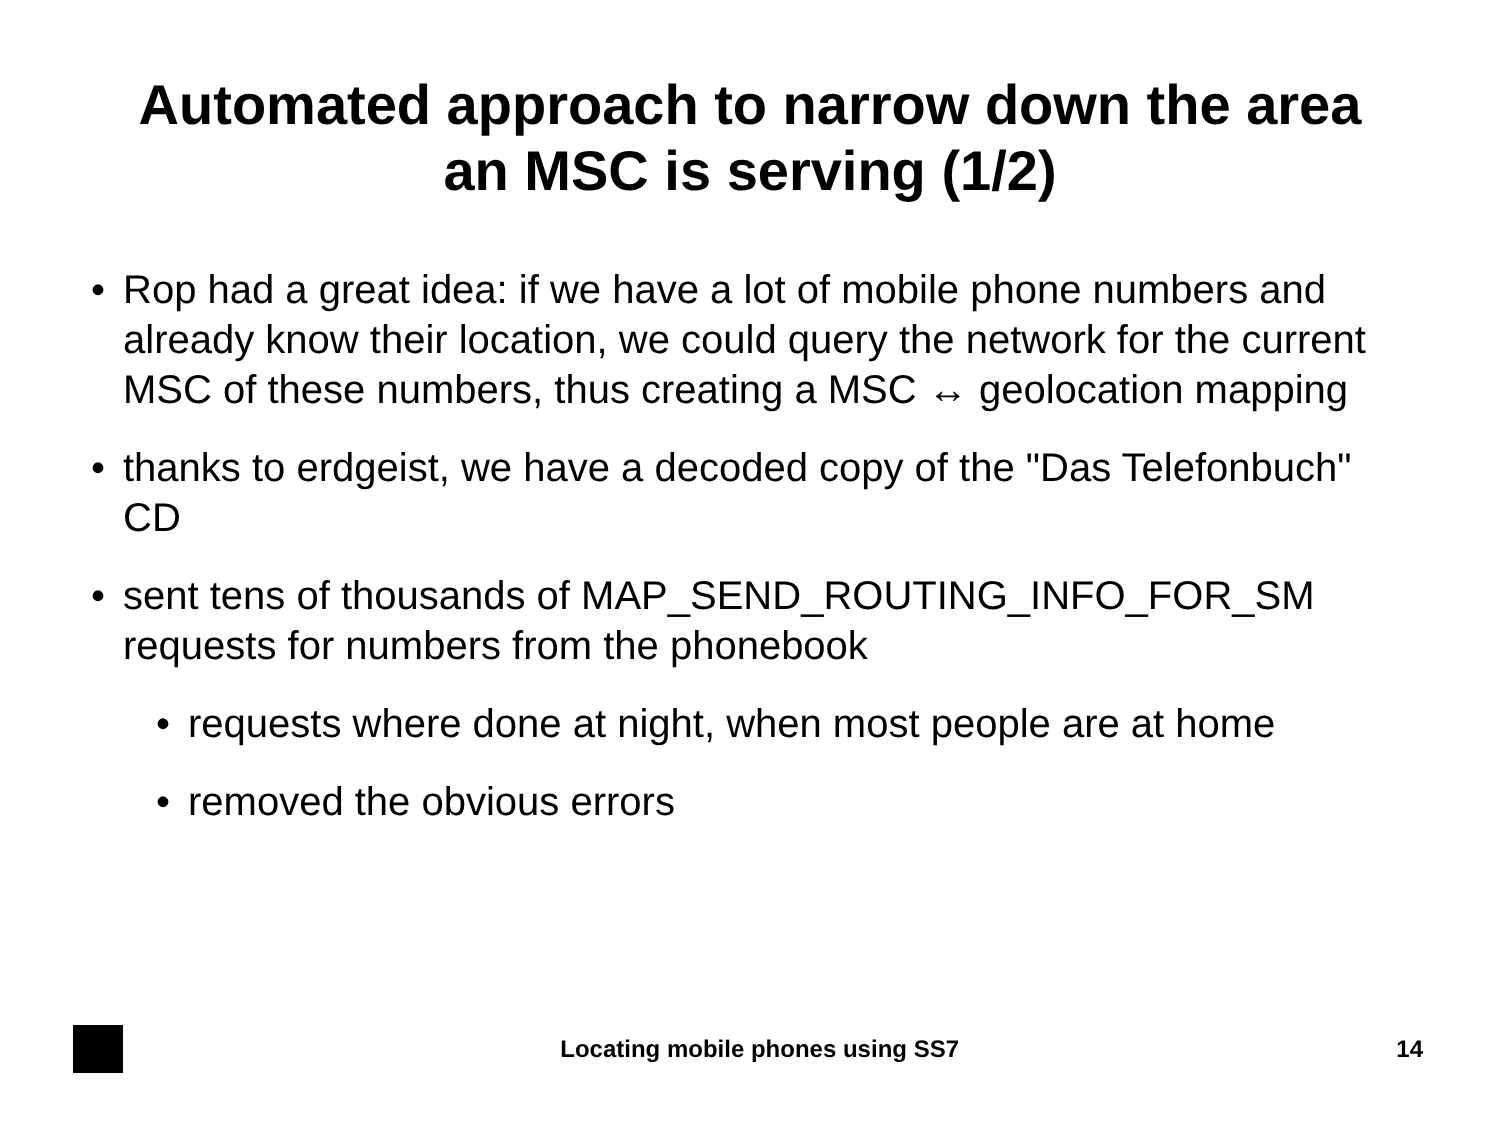Automated approach to narrow down the area
an MSC is serving (1/2)
• Rop had a great idea: if we have a lot of mobile phone numbers and already know their location, we could query the network for the current MSC of these numbers, thus creating a MSC ↔ geolocation mapping
• thanks to erdgeist, we have a decoded copy of the "Das Telefonbuch" CD
• sent tens of thousands of MAP_SEND_ROUTING_INFO_FOR_SM requests for numbers from the phonebook
• requests where done at night, when most people are at home
• removed the obvious errors
Locating mobile phones using SS7
14